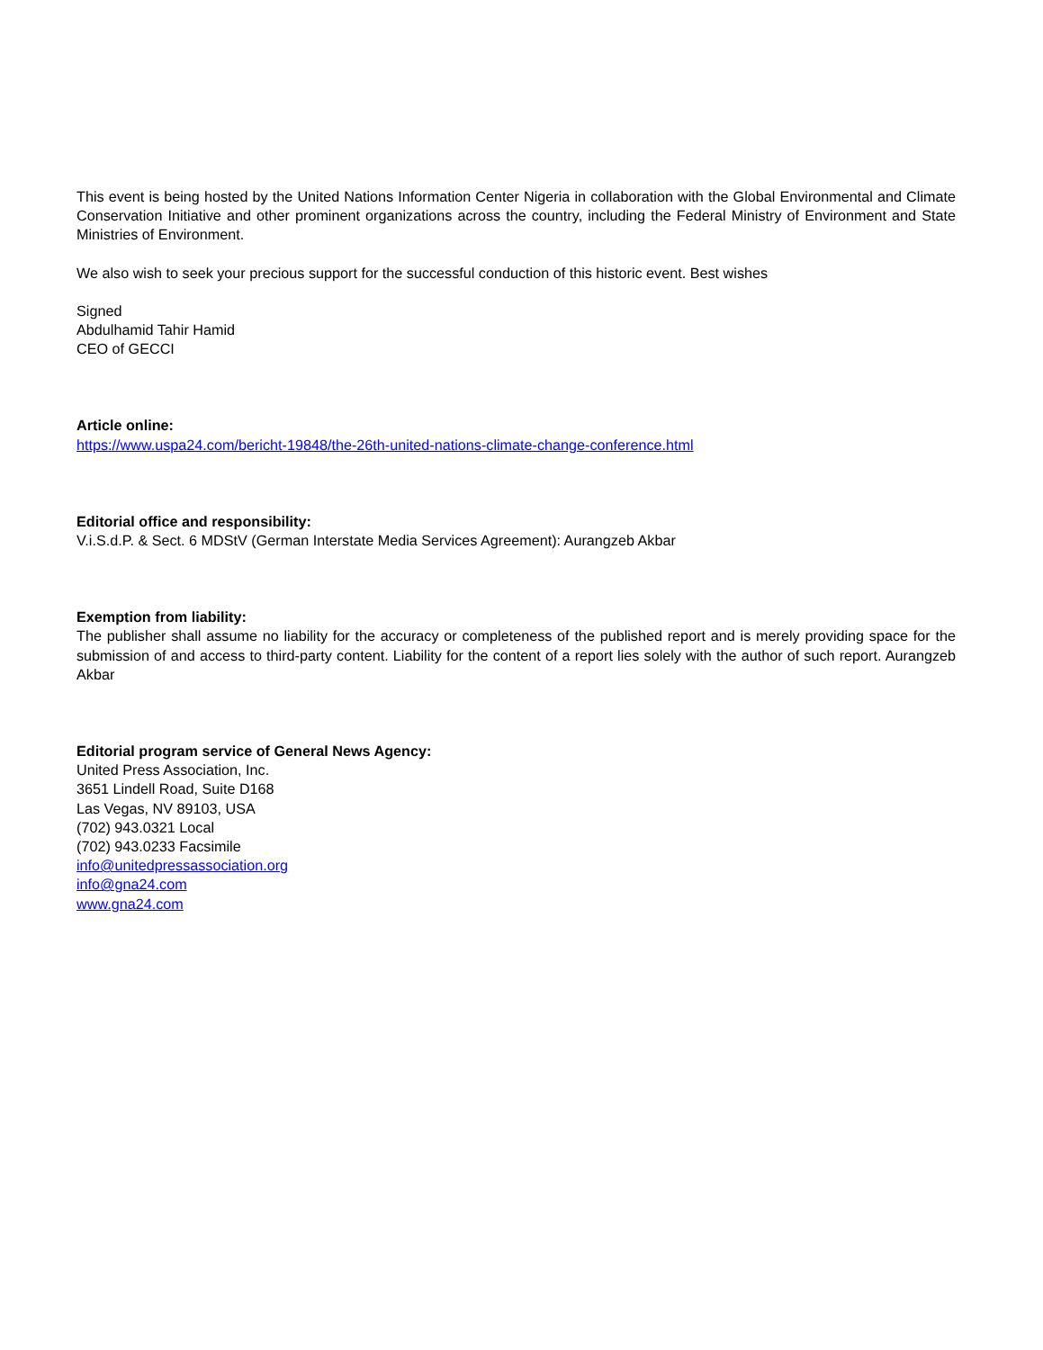This event is being hosted by the United Nations Information Center Nigeria in collaboration with the Global Environmental and Climate Conservation Initiative and other prominent organizations across the country, including the Federal Ministry of Environment and State Ministries of Environment.
We also wish to seek your precious support for the successful conduction of this historic event. Best wishes
Signed
Abdulhamid Tahir Hamid
CEO of GECCI
Article online:
https://www.uspa24.com/bericht-19848/the-26th-united-nations-climate-change-conference.html
Editorial office and responsibility:
V.i.S.d.P. & Sect. 6 MDStV (German Interstate Media Services Agreement): Aurangzeb Akbar
Exemption from liability:
The publisher shall assume no liability for the accuracy or completeness of the published report and is merely providing space for the submission of and access to third-party content. Liability for the content of a report lies solely with the author of such report. Aurangzeb Akbar
Editorial program service of General News Agency:
United Press Association, Inc.
3651 Lindell Road, Suite D168
Las Vegas, NV 89103, USA
(702) 943.0321 Local
(702) 943.0233 Facsimile
info@unitedpressassociation.org
info@gna24.com
www.gna24.com